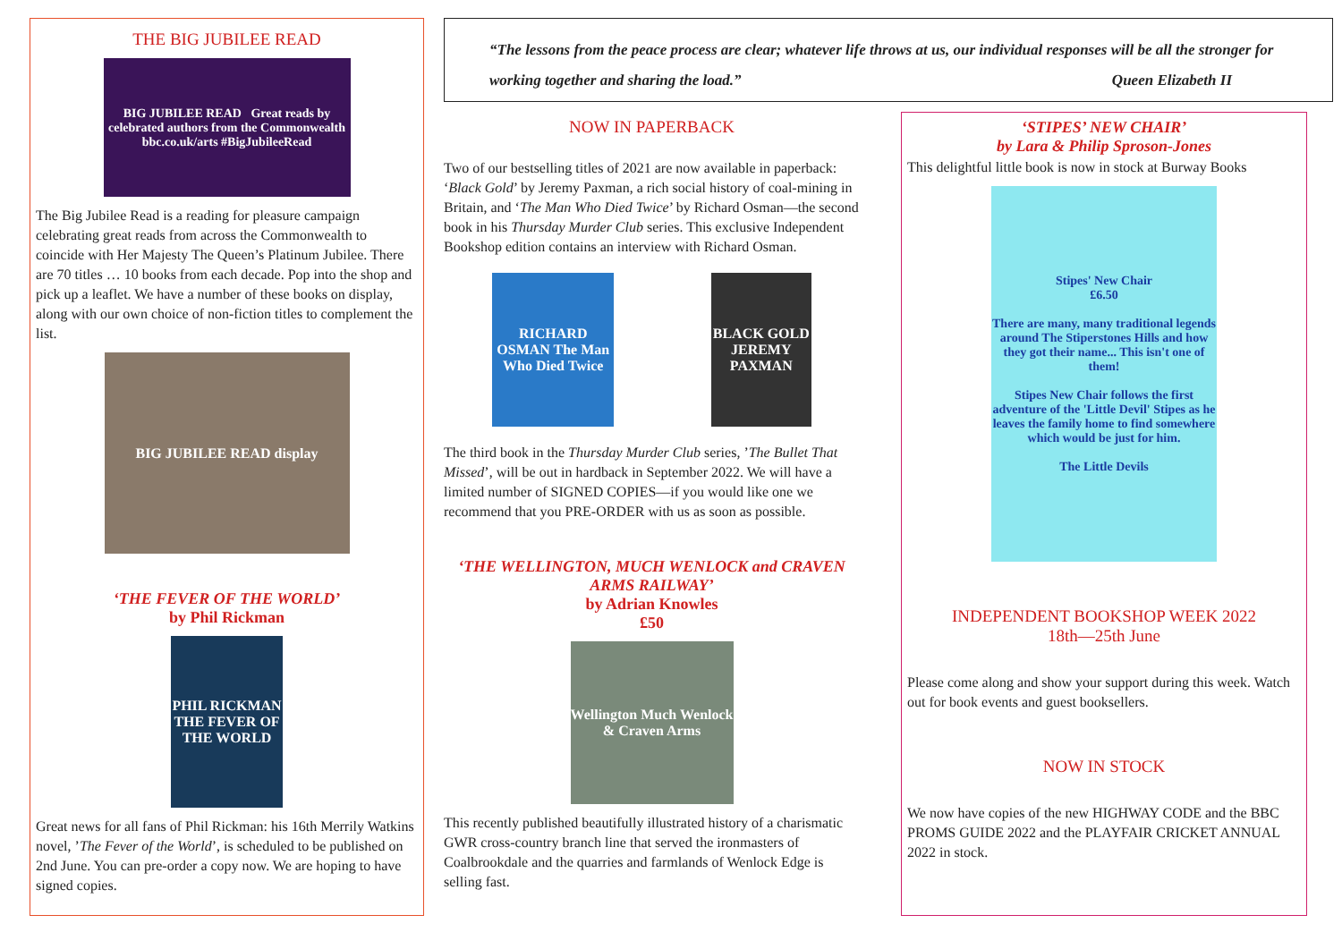THE BIG JUBILEE READ
BIG JUBILEE READ Great reads by celebrated authors from the Commonwealth bbc.co.uk/arts #BigJubileeRead
The Big Jubilee Read is a reading for pleasure campaign celebrating great reads from across the Commonwealth to coincide with Her Majesty The Queen’s Platinum Jubilee. There are 70 titles … 10 books from each decade. Pop into the shop and pick up a leaflet. We have a number of these books on display, along with our own choice of non-fiction titles to complement the list.
BIG JUBILEE READ display
‘THE FEVER OF THE WORLD’
by Phil Rickman
PHIL RICKMAN THE FEVER OF THE WORLD
Great news for all fans of Phil Rickman: his 16th Merrily Watkins novel, ’The Fever of the World’, is scheduled to be published on 2nd June. You can pre-order a copy now. We are hoping to have signed copies.
“The lessons from the peace process are clear; whatever life throws at us, our individual responses will be all the stronger for working together and sharing the load.” Queen Elizabeth II
NOW IN PAPERBACK
Two of our bestselling titles of 2021 are now available in paperback: ‘Black Gold’ by Jeremy Paxman, a rich social history of coal-mining in Britain, and ‘The Man Who Died Twice’ by Richard Osman—the second book in his Thursday Murder Club series. This exclusive Independent Bookshop edition contains an interview with Richard Osman.
RICHARD OSMAN The Man Who Died Twice
BLACK GOLD JEREMY PAXMAN
The third book in the Thursday Murder Club series, ’The Bullet That Missed’, will be out in hardback in September 2022. We will have a limited number of SIGNED COPIES—if you would like one we recommend that you PRE-ORDER with us as soon as possible.
‘THE WELLINGTON, MUCH WENLOCK and CRAVEN ARMS RAILWAY’
by Adrian Knowles
£50
Wellington Much Wenlock & Craven Arms
This recently published beautifully illustrated history of a charismatic GWR cross-country branch line that served the ironmasters of Coalbrookdale and the quarries and farmlands of Wenlock Edge is selling fast.
‘STIPES’ NEW CHAIR’
by Lara & Philip Sproson-Jones
This delightful little book is now in stock at Burway Books
Stipes' New Chair
£6.50
There are many, many traditional legends around The Stiperstones Hills and how they got their name... This isn't one of them!
Stipes New Chair follows the first adventure of the 'Little Devil' Stipes as he leaves the family home to find somewhere which would be just for him.
The Little Devils
INDEPENDENT BOOKSHOP WEEK 2022
18th—25th June
Please come along and show your support during this week. Watch out for book events and guest booksellers.
NOW IN STOCK
We now have copies of the new HIGHWAY CODE and the BBC PROMS GUIDE 2022 and the PLAYFAIR CRICKET ANNUAL 2022 in stock.